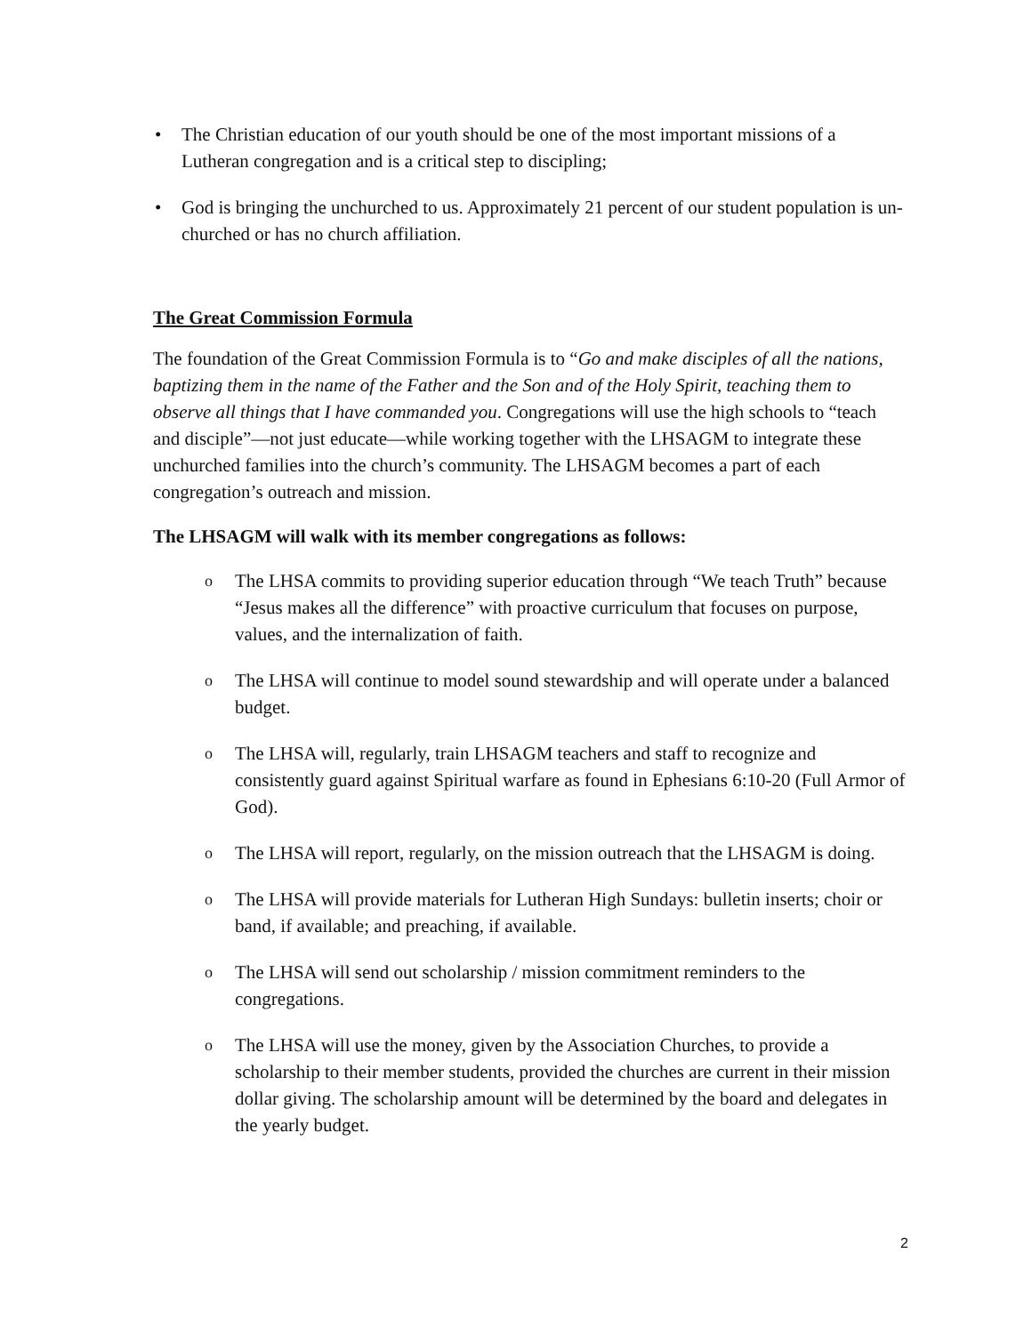• The Christian education of our youth should be one of the most important missions of a Lutheran congregation and is a critical step to discipling;
• God is bringing the unchurched to us. Approximately 21 percent of our student population is un-churched or has no church affiliation.
The Great Commission Formula
The foundation of the Great Commission Formula is to “Go and make disciples of all the nations, baptizing them in the name of the Father and the Son and of the Holy Spirit, teaching them to observe all things that I have commanded you. Congregations will use the high schools to “teach and disciple”—not just educate—while working together with the LHSAGM to integrate these unchurched families into the church’s community. The LHSAGM becomes a part of each congregation’s outreach and mission.
The LHSAGM will walk with its member congregations as follows:
o The LHSA commits to providing superior education through “We teach Truth” because “Jesus makes all the difference” with proactive curriculum that focuses on purpose, values, and the internalization of faith.
o The LHSA will continue to model sound stewardship and will operate under a balanced budget.
o The LHSA will, regularly, train LHSAGM teachers and staff to recognize and consistently guard against Spiritual warfare as found in Ephesians 6:10-20 (Full Armor of God).
o The LHSA will report, regularly, on the mission outreach that the LHSAGM is doing.
o The LHSA will provide materials for Lutheran High Sundays: bulletin inserts; choir or band, if available; and preaching, if available.
o The LHSA will send out scholarship / mission commitment reminders to the congregations.
o The LHSA will use the money, given by the Association Churches, to provide a scholarship to their member students, provided the churches are current in their mission dollar giving. The scholarship amount will be determined by the board and delegates in the yearly budget.
2